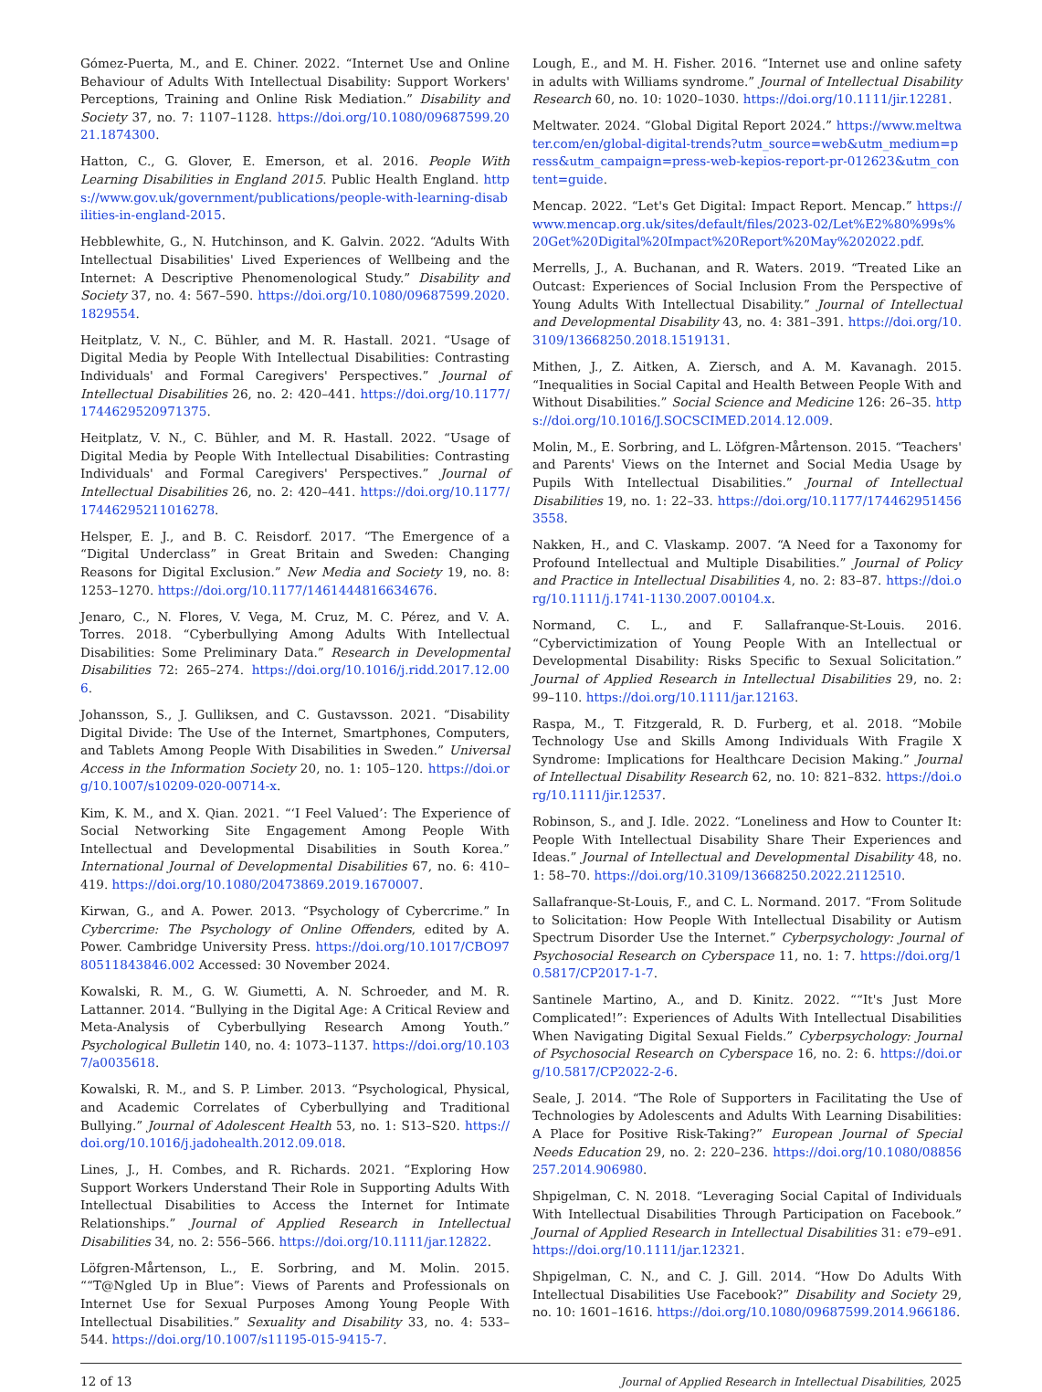Gómez-Puerta, M., and E. Chiner. 2022. “Internet Use and Online Behaviour of Adults With Intellectual Disability: Support Workers' Perceptions, Training and Online Risk Mediation.” Disability and Society 37, no. 7: 1107–1128. https://doi.org/10.1080/09687599.2021.1874300.
Hatton, C., G. Glover, E. Emerson, et al. 2016. People With Learning Disabilities in England 2015. Public Health England. https://www.gov.uk/government/publications/people-with-learning-disabilities-in-england-2015.
Hebblewhite, G., N. Hutchinson, and K. Galvin. 2022. “Adults With Intellectual Disabilities' Lived Experiences of Wellbeing and the Internet: A Descriptive Phenomenological Study.” Disability and Society 37, no. 4: 567–590. https://doi.org/10.1080/09687599.2020.1829554.
Heitplatz, V. N., C. Bühler, and M. R. Hastall. 2021. “Usage of Digital Media by People With Intellectual Disabilities: Contrasting Individuals' and Formal Caregivers' Perspectives.” Journal of Intellectual Disabilities 26, no. 2: 420–441. https://doi.org/10.1177/1744629520971375.
Heitplatz, V. N., C. Bühler, and M. R. Hastall. 2022. “Usage of Digital Media by People With Intellectual Disabilities: Contrasting Individuals' and Formal Caregivers' Perspectives.” Journal of Intellectual Disabilities 26, no. 2: 420–441. https://doi.org/10.1177/17446295211016278.
Helsper, E. J., and B. C. Reisdorf. 2017. “The Emergence of a “Digital Underclass” in Great Britain and Sweden: Changing Reasons for Digital Exclusion.” New Media and Society 19, no. 8: 1253–1270. https://doi.org/10.1177/1461444816634676.
Jenaro, C., N. Flores, V. Vega, M. Cruz, M. C. Pérez, and V. A. Torres. 2018. “Cyberbullying Among Adults With Intellectual Disabilities: Some Preliminary Data.” Research in Developmental Disabilities 72: 265–274. https://doi.org/10.1016/j.ridd.2017.12.006.
Johansson, S., J. Gulliksen, and C. Gustavsson. 2021. “Disability Digital Divide: The Use of the Internet, Smartphones, Computers, and Tablets Among People With Disabilities in Sweden.” Universal Access in the Information Society 20, no. 1: 105–120. https://doi.org/10.1007/s10209-020-00714-x.
Kim, K. M., and X. Qian. 2021. “‘I Feel Valued’: The Experience of Social Networking Site Engagement Among People With Intellectual and Developmental Disabilities in South Korea.” International Journal of Developmental Disabilities 67, no. 6: 410–419. https://doi.org/10.1080/20473869.2019.1670007.
Kirwan, G., and A. Power. 2013. “Psychology of Cybercrime.” In Cybercrime: The Psychology of Online Offenders, edited by A. Power. Cambridge University Press. https://doi.org/10.1017/CBO9780511843846.002 Accessed: 30 November 2024.
Kowalski, R. M., G. W. Giumetti, A. N. Schroeder, and M. R. Lattanner. 2014. “Bullying in the Digital Age: A Critical Review and Meta-Analysis of Cyberbullying Research Among Youth.” Psychological Bulletin 140, no. 4: 1073–1137. https://doi.org/10.1037/a0035618.
Kowalski, R. M., and S. P. Limber. 2013. “Psychological, Physical, and Academic Correlates of Cyberbullying and Traditional Bullying.” Journal of Adolescent Health 53, no. 1: S13–S20. https://doi.org/10.1016/j.jadohealth.2012.09.018.
Lines, J., H. Combes, and R. Richards. 2021. “Exploring How Support Workers Understand Their Role in Supporting Adults With Intellectual Disabilities to Access the Internet for Intimate Relationships.” Journal of Applied Research in Intellectual Disabilities 34, no. 2: 556–566. https://doi.org/10.1111/jar.12822.
Löfgren-Mårtenson, L., E. Sorbring, and M. Molin. 2015. ““T@Ngled Up in Blue”: Views of Parents and Professionals on Internet Use for Sexual Purposes Among Young People With Intellectual Disabilities.” Sexuality and Disability 33, no. 4: 533–544. https://doi.org/10.1007/s11195-015-9415-7.
Lough, E., and M. H. Fisher. 2016. “Internet use and online safety in adults with Williams syndrome.” Journal of Intellectual Disability Research 60, no. 10: 1020–1030. https://doi.org/10.1111/jir.12281.
Meltwater. 2024. “Global Digital Report 2024.” https://www.meltwater.com/en/global-digital-trends?utm_source=web&utm_medium=press&utm_campaign=press-web-kepios-report-pr-012623&utm_content=guide.
Mencap. 2022. “Let's Get Digital: Impact Report. Mencap.” https://www.mencap.org.uk/sites/default/files/2023-02/Let%E2%80%99s%20Get%20Digital%20Impact%20Report%20May%202022.pdf.
Merrells, J., A. Buchanan, and R. Waters. 2019. “Treated Like an Outcast: Experiences of Social Inclusion From the Perspective of Young Adults With Intellectual Disability.” Journal of Intellectual and Developmental Disability 43, no. 4: 381–391. https://doi.org/10.3109/13668250.2018.1519131.
Mithen, J., Z. Aitken, A. Ziersch, and A. M. Kavanagh. 2015. “Inequalities in Social Capital and Health Between People With and Without Disabilities.” Social Science and Medicine 126: 26–35. https://doi.org/10.1016/J.SOCSCIMED.2014.12.009.
Molin, M., E. Sorbring, and L. Löfgren-Mårtenson. 2015. “Teachers' and Parents' Views on the Internet and Social Media Usage by Pupils With Intellectual Disabilities.” Journal of Intellectual Disabilities 19, no. 1: 22–33. https://doi.org/10.1177/1744629514563558.
Nakken, H., and C. Vlaskamp. 2007. “A Need for a Taxonomy for Profound Intellectual and Multiple Disabilities.” Journal of Policy and Practice in Intellectual Disabilities 4, no. 2: 83–87. https://doi.org/10.1111/j.1741-1130.2007.00104.x.
Normand, C. L., and F. Sallafranque-St-Louis. 2016. “Cybervictimization of Young People With an Intellectual or Developmental Disability: Risks Specific to Sexual Solicitation.” Journal of Applied Research in Intellectual Disabilities 29, no. 2: 99–110. https://doi.org/10.1111/jar.12163.
Raspa, M., T. Fitzgerald, R. D. Furberg, et al. 2018. “Mobile Technology Use and Skills Among Individuals With Fragile X Syndrome: Implications for Healthcare Decision Making.” Journal of Intellectual Disability Research 62, no. 10: 821–832. https://doi.org/10.1111/jir.12537.
Robinson, S., and J. Idle. 2022. “Loneliness and How to Counter It: People With Intellectual Disability Share Their Experiences and Ideas.” Journal of Intellectual and Developmental Disability 48, no. 1: 58–70. https://doi.org/10.3109/13668250.2022.2112510.
Sallafranque-St-Louis, F., and C. L. Normand. 2017. “From Solitude to Solicitation: How People With Intellectual Disability or Autism Spectrum Disorder Use the Internet.” Cyberpsychology: Journal of Psychosocial Research on Cyberspace 11, no. 1: 7. https://doi.org/10.5817/CP2017-1-7.
Santinele Martino, A., and D. Kinitz. 2022. ““It's Just More Complicated!”: Experiences of Adults With Intellectual Disabilities When Navigating Digital Sexual Fields.” Cyberpsychology: Journal of Psychosocial Research on Cyberspace 16, no. 2: 6. https://doi.org/10.5817/CP2022-2-6.
Seale, J. 2014. “The Role of Supporters in Facilitating the Use of Technologies by Adolescents and Adults With Learning Disabilities: A Place for Positive Risk-Taking?” European Journal of Special Needs Education 29, no. 2: 220–236. https://doi.org/10.1080/08856257.2014.906980.
Shpigelman, C. N. 2018. “Leveraging Social Capital of Individuals With Intellectual Disabilities Through Participation on Facebook.” Journal of Applied Research in Intellectual Disabilities 31: e79–e91. https://doi.org/10.1111/jar.12321.
Shpigelman, C. N., and C. J. Gill. 2014. “How Do Adults With Intellectual Disabilities Use Facebook?” Disability and Society 29, no. 10: 1601–1616. https://doi.org/10.1080/09687599.2014.966186.
12 of 13 Journal of Applied Research in Intellectual Disabilities, 2025